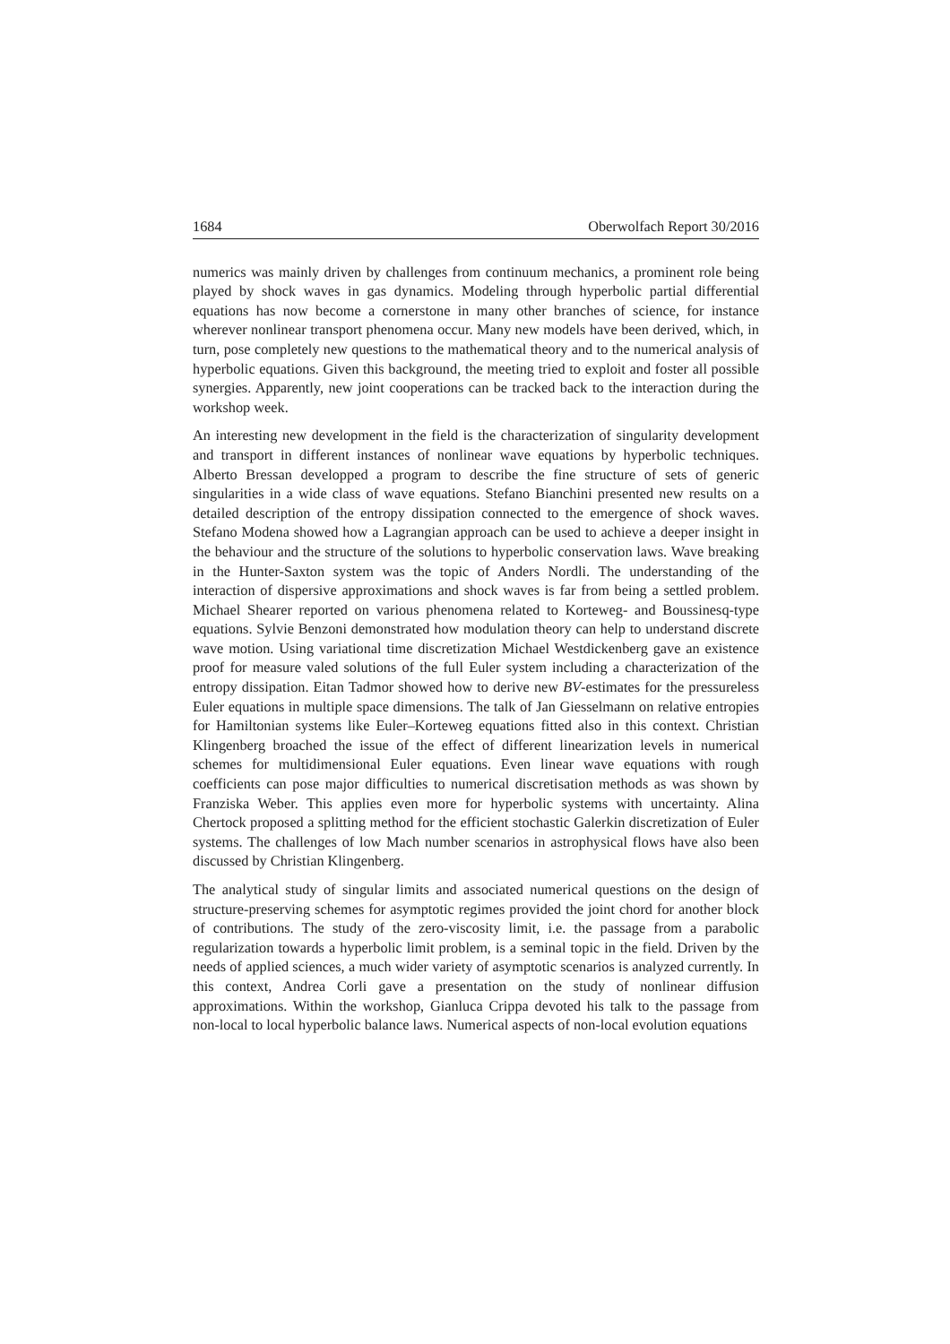1684 Oberwolfach Report 30/2016
numerics was mainly driven by challenges from continuum mechanics, a prominent role being played by shock waves in gas dynamics. Modeling through hyperbolic partial differential equations has now become a cornerstone in many other branches of science, for instance wherever nonlinear transport phenomena occur. Many new models have been derived, which, in turn, pose completely new questions to the mathematical theory and to the numerical analysis of hyperbolic equations. Given this background, the meeting tried to exploit and foster all possible synergies. Apparently, new joint cooperations can be tracked back to the interaction during the workshop week.
An interesting new development in the field is the characterization of singularity development and transport in different instances of nonlinear wave equations by hyperbolic techniques. Alberto Bressan developped a program to describe the fine structure of sets of generic singularities in a wide class of wave equations. Stefano Bianchini presented new results on a detailed description of the entropy dissipation connected to the emergence of shock waves. Stefano Modena showed how a Lagrangian approach can be used to achieve a deeper insight in the behaviour and the structure of the solutions to hyperbolic conservation laws. Wave breaking in the Hunter-Saxton system was the topic of Anders Nordli. The understanding of the interaction of dispersive approximations and shock waves is far from being a settled problem. Michael Shearer reported on various phenomena related to Korteweg- and Boussinesq-type equations. Sylvie Benzoni demonstrated how modulation theory can help to understand discrete wave motion. Using variational time discretization Michael Westdickenberg gave an existence proof for measure valed solutions of the full Euler system including a characterization of the entropy dissipation. Eitan Tadmor showed how to derive new BV-estimates for the pressureless Euler equations in multiple space dimensions. The talk of Jan Giesselmann on relative entropies for Hamiltonian systems like Euler–Korteweg equations fitted also in this context. Christian Klingenberg broached the issue of the effect of different linearization levels in numerical schemes for multidimensional Euler equations. Even linear wave equations with rough coefficients can pose major difficulties to numerical discretisation methods as was shown by Franziska Weber. This applies even more for hyperbolic systems with uncertainty. Alina Chertock proposed a splitting method for the efficient stochastic Galerkin discretization of Euler systems. The challenges of low Mach number scenarios in astrophysical flows have also been discussed by Christian Klingenberg.
The analytical study of singular limits and associated numerical questions on the design of structure-preserving schemes for asymptotic regimes provided the joint chord for another block of contributions. The study of the zero-viscosity limit, i.e. the passage from a parabolic regularization towards a hyperbolic limit problem, is a seminal topic in the field. Driven by the needs of applied sciences, a much wider variety of asymptotic scenarios is analyzed currently. In this context, Andrea Corli gave a presentation on the study of nonlinear diffusion approximations. Within the workshop, Gianluca Crippa devoted his talk to the passage from non-local to local hyperbolic balance laws. Numerical aspects of non-local evolution equations